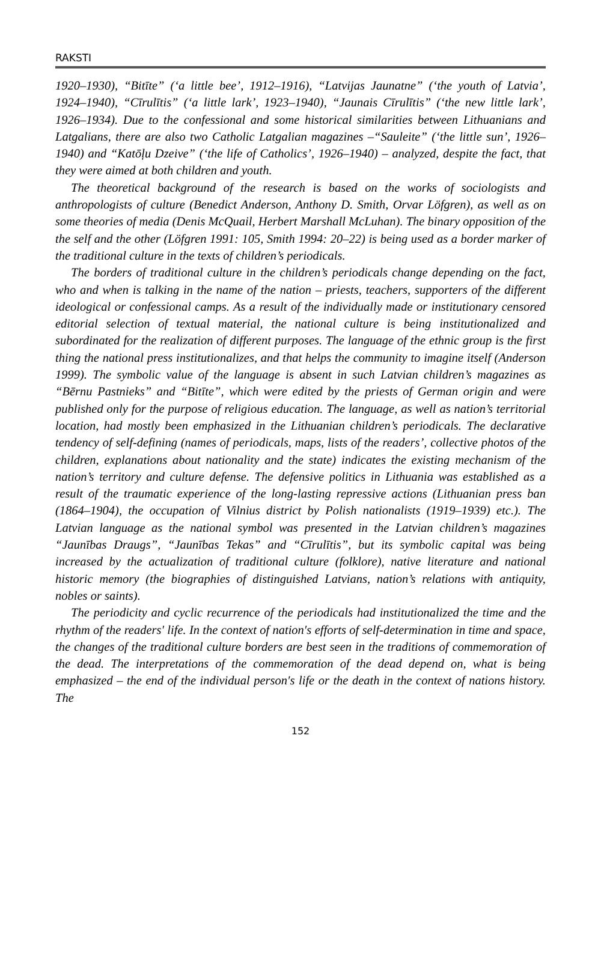RAKSTI
1920–1930), “Bitīte” (‘a little bee’, 1912–1916), “Latvijas Jaunatne” (‘the youth of Latvia’, 1924–1940), “Cīrulītis” (‘a little lark’, 1923–1940), “Jaunais Cīrulītis” (‘the new little lark’, 1926–1934). Due to the confessional and some historical similarities between Lithuanians and Latgalians, there are also two Catholic Latgalian magazines –“Sauleite” (‘the little sun’, 1926–1940) and “Katōļu Dzeive” (‘the life of Catholics’, 1926–1940) – analyzed, despite the fact, that they were aimed at both children and youth.
The theoretical background of the research is based on the works of sociologists and anthropologists of culture (Benedict Anderson, Anthony D. Smith, Orvar Löfgren), as well as on some theories of media (Denis McQuail, Herbert Marshall McLuhan). The binary opposition of the the self and the other (Löfgren 1991: 105, Smith 1994: 20–22) is being used as a border marker of the traditional culture in the texts of children’s periodicals.
The borders of traditional culture in the children’s periodicals change depending on the fact, who and when is talking in the name of the nation – priests, teachers, supporters of the different ideological or confessional camps. As a result of the individually made or institutionary censored editorial selection of textual material, the national culture is being institutionalized and subordinated for the realization of different purposes. The language of the ethnic group is the first thing the national press institutionalizes, and that helps the community to imagine itself (Anderson 1999). The symbolic value of the language is absent in such Latvian children’s magazines as “Bērnu Pastnieks” and “Bitīte”, which were edited by the priests of German origin and were published only for the purpose of religious education. The language, as well as nation’s territorial location, had mostly been emphasized in the Lithuanian children’s periodicals. The declarative tendency of self-defining (names of periodicals, maps, lists of the readers’, collective photos of the children, explanations about nationality and the state) indicates the existing mechanism of the nation’s territory and culture defense. The defensive politics in Lithuania was established as a result of the traumatic experience of the long-lasting repressive actions (Lithuanian press ban (1864–1904), the occupation of Vilnius district by Polish nationalists (1919–1939) etc.). The Latvian language as the national symbol was presented in the Latvian children’s magazines “Jaunības Draugs”, “Jaunības Tekas” and “Cīrulītis”, but its symbolic capital was being increased by the actualization of traditional culture (folklore), native literature and national historic memory (the biographies of distinguished Latvians, nation’s relations with antiquity, nobles or saints).
The periodicity and cyclic recurrence of the periodicals had institutionalized the time and the rhythm of the readers′ life. In the context of nation′s efforts of self-determination in time and space, the changes of the traditional culture borders are best seen in the traditions of commemoration of the dead. The interpretations of the commemoration of the dead depend on, what is being emphasized – the end of the individual person′s life or the death in the context of nations history. The
152